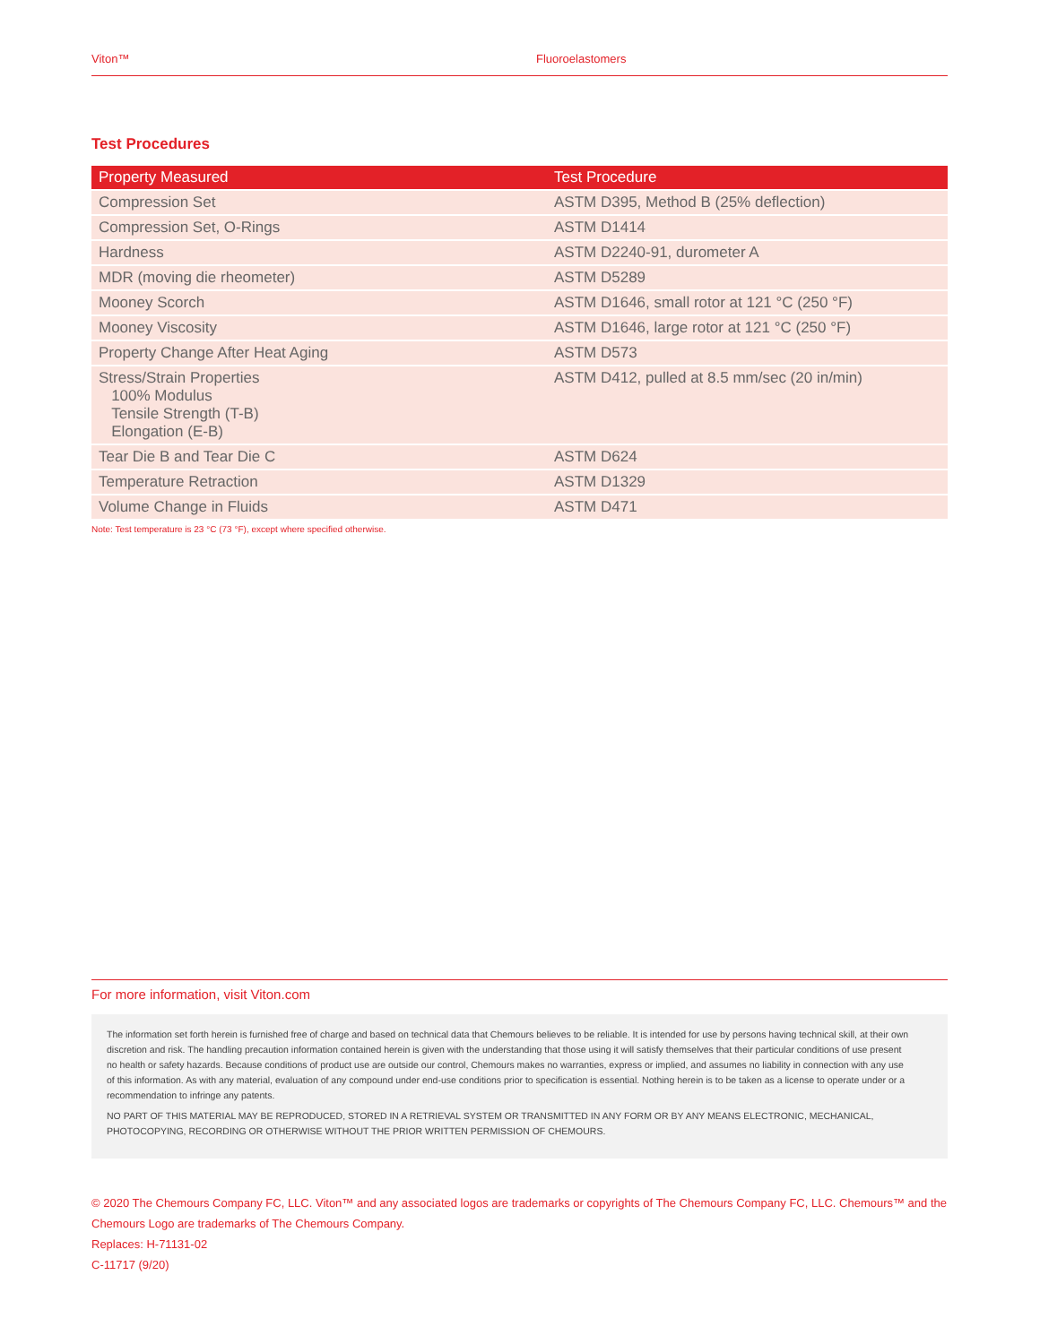Viton™ Fluoroelastomers
Test Procedures
| Property Measured | Test Procedure |
| --- | --- |
| Compression Set | ASTM D395, Method B (25% deflection) |
| Compression Set, O-Rings | ASTM D1414 |
| Hardness | ASTM D2240-91, durometer A |
| MDR (moving die rheometer) | ASTM D5289 |
| Mooney Scorch | ASTM D1646, small rotor at 121 °C (250 °F) |
| Mooney Viscosity | ASTM D1646, large rotor at 121 °C (250 °F) |
| Property Change After Heat Aging | ASTM D573 |
| Stress/Strain Properties 100% Modulus Tensile Strength (T-B) Elongation (E-B) | ASTM D412, pulled at 8.5 mm/sec (20 in/min) |
| Tear Die B and Tear Die C | ASTM D624 |
| Temperature Retraction | ASTM D1329 |
| Volume Change in Fluids | ASTM D471 |
Note: Test temperature is 23 °C (73 °F), except where specified otherwise.
For more information, visit Viton.com
The information set forth herein is furnished free of charge and based on technical data that Chemours believes to be reliable. It is intended for use by persons having technical skill, at their own discretion and risk. The handling precaution information contained herein is given with the understanding that those using it will satisfy themselves that their particular conditions of use present no health or safety hazards. Because conditions of product use are outside our control, Chemours makes no warranties, express or implied, and assumes no liability in connection with any use of this information. As with any material, evaluation of any compound under end-use conditions prior to specification is essential. Nothing herein is to be taken as a license to operate under or a recommendation to infringe any patents.
NO PART OF THIS MATERIAL MAY BE REPRODUCED, STORED IN A RETRIEVAL SYSTEM OR TRANSMITTED IN ANY FORM OR BY ANY MEANS ELECTRONIC, MECHANICAL, PHOTOCOPYING, RECORDING OR OTHERWISE WITHOUT THE PRIOR WRITTEN PERMISSION OF CHEMOURS.
© 2020 The Chemours Company FC, LLC. Viton™ and any associated logos are trademarks or copyrights of The Chemours Company FC, LLC. Chemours™ and the Chemours Logo are trademarks of The Chemours Company.
Replaces: H-71131-02
C-11717 (9/20)